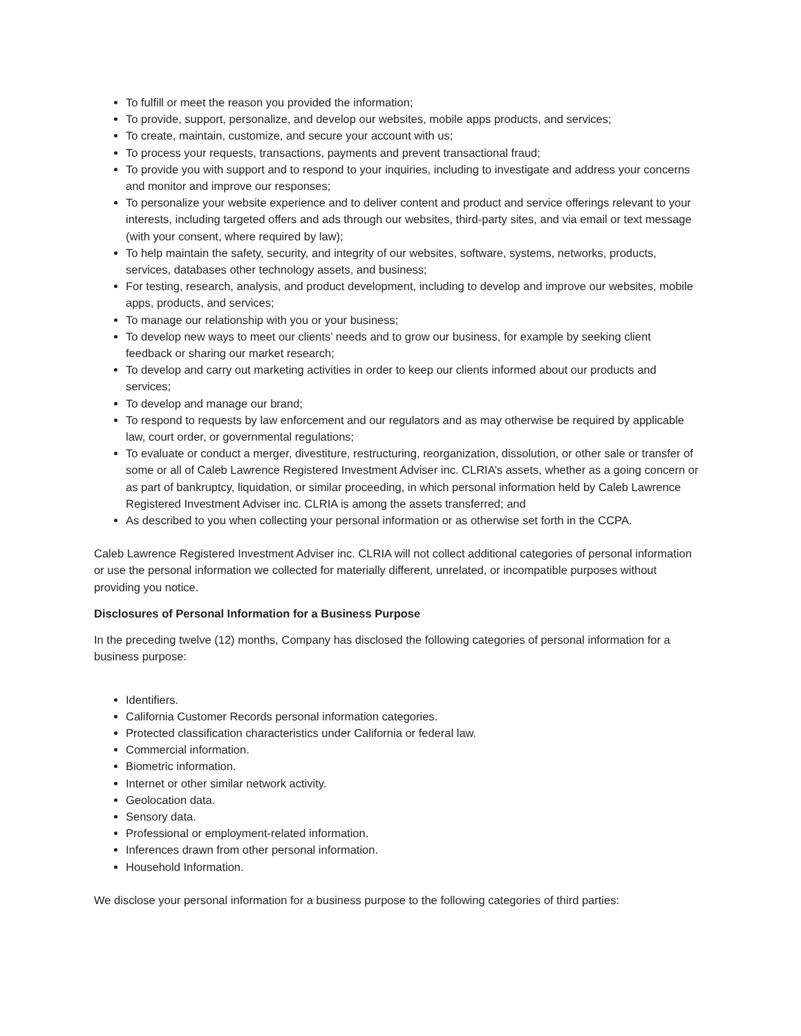To fulfill or meet the reason you provided the information;
To provide, support, personalize, and develop our websites, mobile apps products, and services;
To create, maintain, customize, and secure your account with us;
To process your requests, transactions, payments and prevent transactional fraud;
To provide you with support and to respond to your inquiries, including to investigate and address your concerns and monitor and improve our responses;
To personalize your website experience and to deliver content and product and service offerings relevant to your interests, including targeted offers and ads through our websites, third-party sites, and via email or text message (with your consent, where required by law);
To help maintain the safety, security, and integrity of our websites, software, systems, networks, products, services, databases other technology assets, and business;
For testing, research, analysis, and product development, including to develop and improve our websites, mobile apps, products, and services;
To manage our relationship with you or your business;
To develop new ways to meet our clients’ needs and to grow our business, for example by seeking client feedback or sharing our market research;
To develop and carry out marketing activities in order to keep our clients informed about our products and services;
To develop and manage our brand;
To respond to requests by law enforcement and our regulators and as may otherwise be required by applicable law, court order, or governmental regulations;
To evaluate or conduct a merger, divestiture, restructuring, reorganization, dissolution, or other sale or transfer of some or all of Caleb Lawrence Registered Investment Adviser inc. CLRIA’s assets, whether as a going concern or as part of bankruptcy, liquidation, or similar proceeding, in which personal information held by Caleb Lawrence Registered Investment Adviser inc. CLRIA is among the assets transferred; and
As described to you when collecting your personal information or as otherwise set forth in the CCPA.
Caleb Lawrence Registered Investment Adviser inc. CLRIA will not collect additional categories of personal information or use the personal information we collected for materially different, unrelated, or incompatible purposes without providing you notice.
Disclosures of Personal Information for a Business Purpose
In the preceding twelve (12) months, Company has disclosed the following categories of personal information for a business purpose:
Identifiers.
California Customer Records personal information categories.
Protected classification characteristics under California or federal law.
Commercial information.
Biometric information.
Internet or other similar network activity.
Geolocation data.
Sensory data.
Professional or employment-related information.
Inferences drawn from other personal information.
Household Information.
We disclose your personal information for a business purpose to the following categories of third parties: